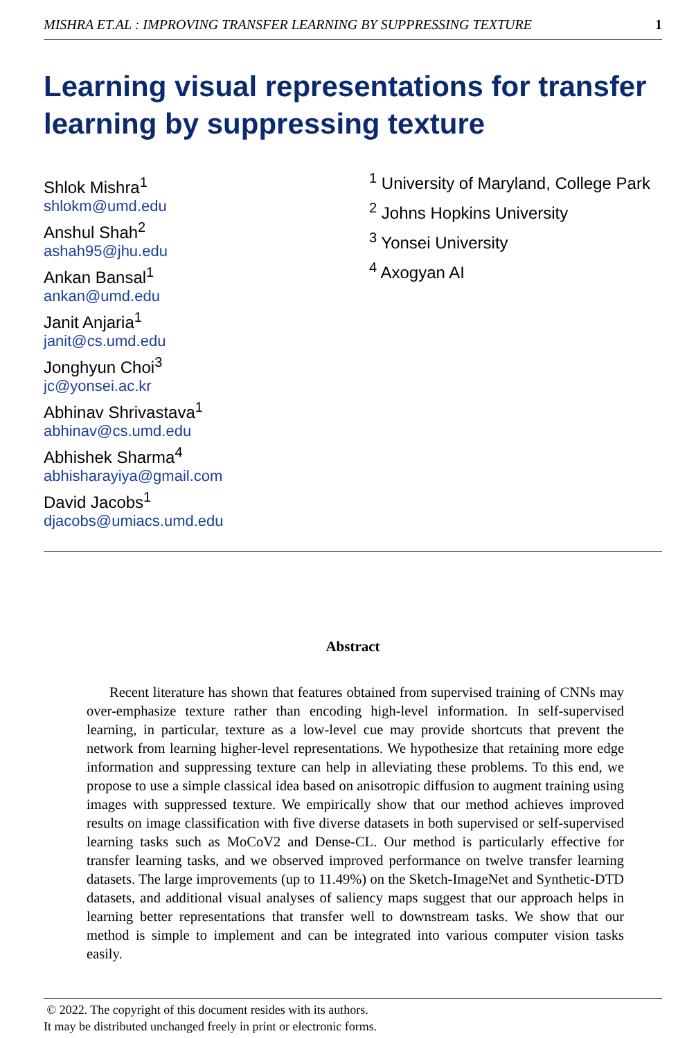MISHRA ET.AL : IMPROVING TRANSFER LEARNING BY SUPPRESSING TEXTURE 1
Learning visual representations for transfer learning by suppressing texture
Shlok Mishra<sup>1</sup>
shlokm@umd.edu
Anshul Shah<sup>2</sup>
ashah95@jhu.edu
Ankan Bansal<sup>1</sup>
ankan@umd.edu
Janit Anjaria<sup>1</sup>
janit@cs.umd.edu
Jonghyun Choi<sup>3</sup>
jc@yonsei.ac.kr
Abhinav Shrivastava<sup>1</sup>
abhinav@cs.umd.edu
Abhishek Sharma<sup>4</sup>
abhisharayiya@gmail.com
David Jacobs<sup>1</sup>
djacobs@umiacs.umd.edu
<sup>1</sup> University of Maryland, College Park
<sup>2</sup> Johns Hopkins University
<sup>3</sup> Yonsei University
<sup>4</sup> Axogyan AI
Abstract
Recent literature has shown that features obtained from supervised training of CNNs may over-emphasize texture rather than encoding high-level information. In self-supervised learning, in particular, texture as a low-level cue may provide shortcuts that prevent the network from learning higher-level representations. We hypothesize that retaining more edge information and suppressing texture can help in alleviating these problems. To this end, we propose to use a simple classical idea based on anisotropic diffusion to augment training using images with suppressed texture. We empirically show that our method achieves improved results on image classification with five diverse datasets in both supervised or self-supervised learning tasks such as MoCoV2 and Dense-CL. Our method is particularly effective for transfer learning tasks, and we observed improved performance on twelve transfer learning datasets. The large improvements (up to 11.49%) on the Sketch-ImageNet and Synthetic-DTD datasets, and additional visual analyses of saliency maps suggest that our approach helps in learning better representations that transfer well to downstream tasks. We show that our method is simple to implement and can be integrated into various computer vision tasks easily.
© 2022. The copyright of this document resides with its authors.
It may be distributed unchanged freely in print or electronic forms.